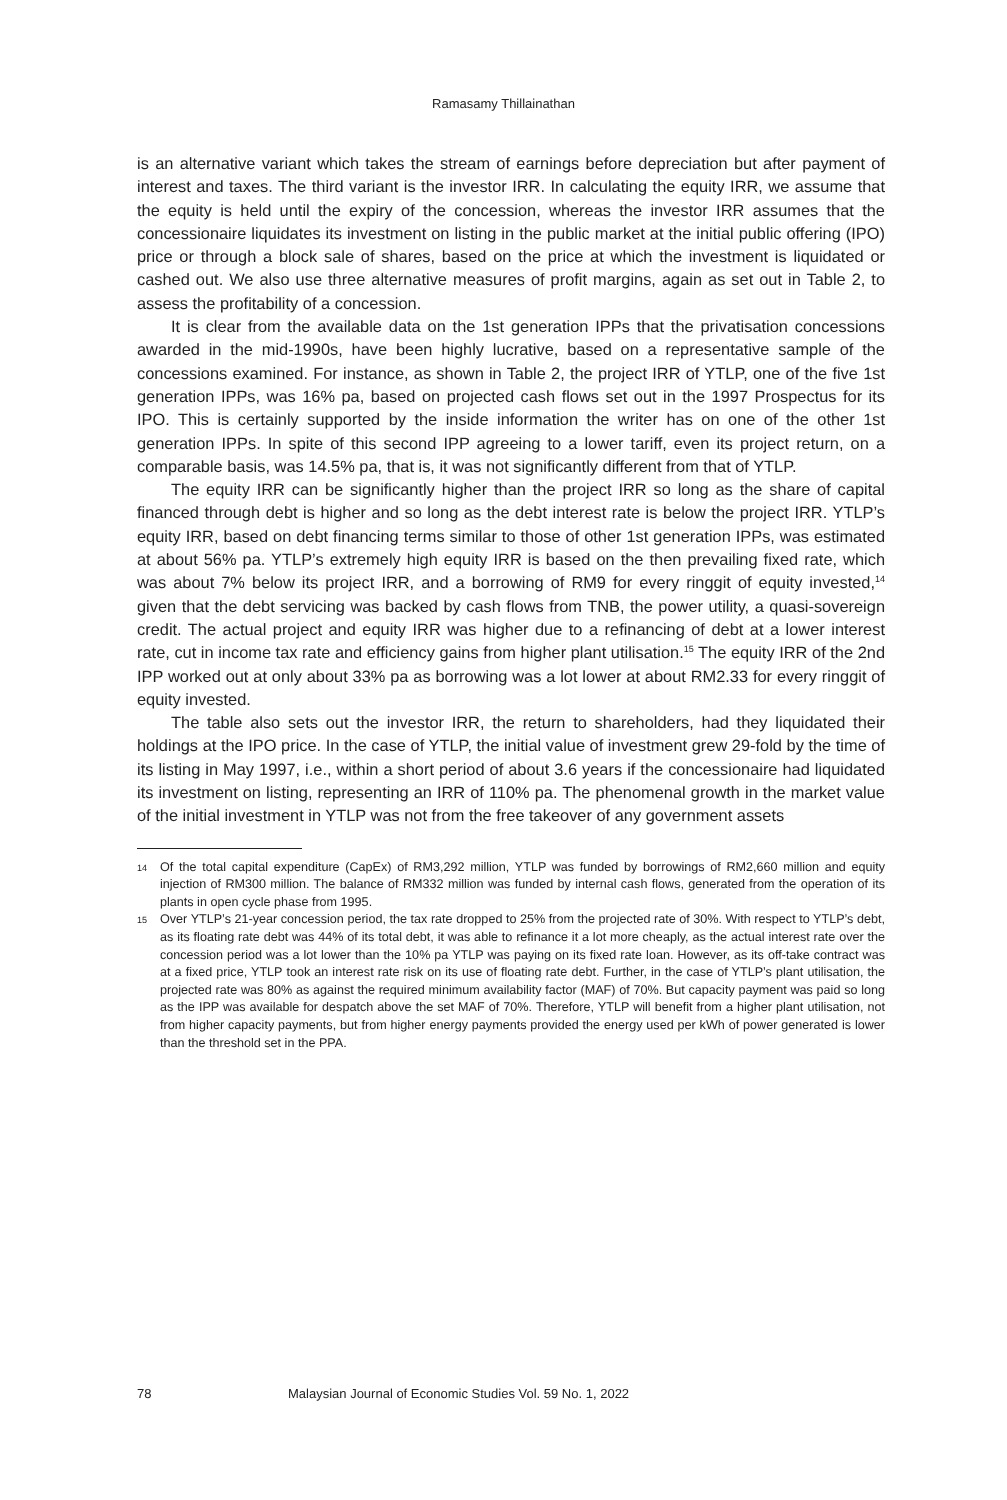Ramasamy Thillainathan
is an alternative variant which takes the stream of earnings before depreciation but after payment of interest and taxes. The third variant is the investor IRR. In calculating the equity IRR, we assume that the equity is held until the expiry of the concession, whereas the investor IRR assumes that the concessionaire liquidates its investment on listing in the public market at the initial public offering (IPO) price or through a block sale of shares, based on the price at which the investment is liquidated or cashed out. We also use three alternative measures of profit margins, again as set out in Table 2, to assess the profitability of a concession.
It is clear from the available data on the 1st generation IPPs that the privatisation concessions awarded in the mid-1990s, have been highly lucrative, based on a representative sample of the concessions examined. For instance, as shown in Table 2, the project IRR of YTLP, one of the five 1st generation IPPs, was 16% pa, based on projected cash flows set out in the 1997 Prospectus for its IPO. This is certainly supported by the inside information the writer has on one of the other 1st generation IPPs. In spite of this second IPP agreeing to a lower tariff, even its project return, on a comparable basis, was 14.5% pa, that is, it was not significantly different from that of YTLP.
The equity IRR can be significantly higher than the project IRR so long as the share of capital financed through debt is higher and so long as the debt interest rate is below the project IRR. YTLP’s equity IRR, based on debt financing terms similar to those of other 1st generation IPPs, was estimated at about 56% pa. YTLP’s extremely high equity IRR is based on the then prevailing fixed rate, which was about 7% below its project IRR, and a borrowing of RM9 for every ringgit of equity invested,<sup>14</sup> given that the debt servicing was backed by cash flows from TNB, the power utility, a quasi-sovereign credit. The actual project and equity IRR was higher due to a refinancing of debt at a lower interest rate, cut in income tax rate and efficiency gains from higher plant utilisation.<sup>15</sup> The equity IRR of the 2nd IPP worked out at only about 33% pa as borrowing was a lot lower at about RM2.33 for every ringgit of equity invested.
The table also sets out the investor IRR, the return to shareholders, had they liquidated their holdings at the IPO price. In the case of YTLP, the initial value of investment grew 29-fold by the time of its listing in May 1997, i.e., within a short period of about 3.6 years if the concessionaire had liquidated its investment on listing, representing an IRR of 110% pa. The phenomenal growth in the market value of the initial investment in YTLP was not from the free takeover of any government assets
14 Of the total capital expenditure (CapEx) of RM3,292 million, YTLP was funded by borrowings of RM2,660 million and equity injection of RM300 million. The balance of RM332 million was funded by internal cash flows, generated from the operation of its plants in open cycle phase from 1995.
15 Over YTLP’s 21-year concession period, the tax rate dropped to 25% from the projected rate of 30%. With respect to YTLP’s debt, as its floating rate debt was 44% of its total debt, it was able to refinance it a lot more cheaply, as the actual interest rate over the concession period was a lot lower than the 10% pa YTLP was paying on its fixed rate loan. However, as its off-take contract was at a fixed price, YTLP took an interest rate risk on its use of floating rate debt. Further, in the case of YTLP’s plant utilisation, the projected rate was 80% as against the required minimum availability factor (MAF) of 70%. But capacity payment was paid so long as the IPP was available for despatch above the set MAF of 70%. Therefore, YTLP will benefit from a higher plant utilisation, not from higher capacity payments, but from higher energy payments provided the energy used per kWh of power generated is lower than the threshold set in the PPA.
78 Malaysian Journal of Economic Studies Vol. 59 No. 1, 2022